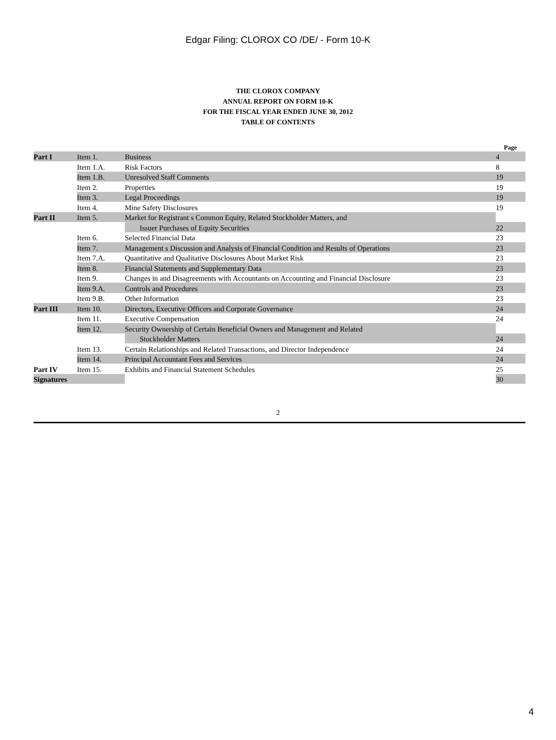Edgar Filing: CLOROX CO /DE/ - Form 10-K
THE CLOROX COMPANY
ANNUAL REPORT ON FORM 10-K
FOR THE FISCAL YEAR ENDED JUNE 30, 2012
TABLE OF CONTENTS
| | | | Page |
| --- | --- | --- | --- |
| Part I | Item 1. | Business | 4 |
| | Item 1.A. | Risk Factors | 8 |
| | Item 1.B. | Unresolved Staff Comments | 19 |
| | Item 2. | Properties | 19 |
| | Item 3. | Legal Proceedings | 19 |
| | Item 4. | Mine Safety Disclosures | 19 |
| Part II | Item 5. | Market for Registrant s Common Equity, Related Stockholder Matters, and | |
| | | Issuer Purchases of Equity Securities | 22 |
| | Item 6. | Selected Financial Data | 23 |
| | Item 7. | Management s Discussion and Analysis of Financial Condition and Results of Operations | 23 |
| | Item 7.A. | Quantitative and Qualitative Disclosures About Market Risk | 23 |
| | Item 8. | Financial Statements and Supplementary Data | 23 |
| | Item 9. | Changes in and Disagreements with Accountants on Accounting and Financial Disclosure | 23 |
| | Item 9.A. | Controls and Procedures | 23 |
| | Item 9.B. | Other Information | 23 |
| Part III | Item 10. | Directors, Executive Officers and Corporate Governance | 24 |
| | Item 11. | Executive Compensation | 24 |
| | Item 12. | Security Ownership of Certain Beneficial Owners and Management and Related | |
| | | Stockholder Matters | 24 |
| | Item 13. | Certain Relationships and Related Transactions, and Director Independence | 24 |
| | Item 14. | Principal Accountant Fees and Services | 24 |
| Part IV | Item 15. | Exhibits and Financial Statement Schedules | 25 |
| Signatures | | | 30 |
2
4